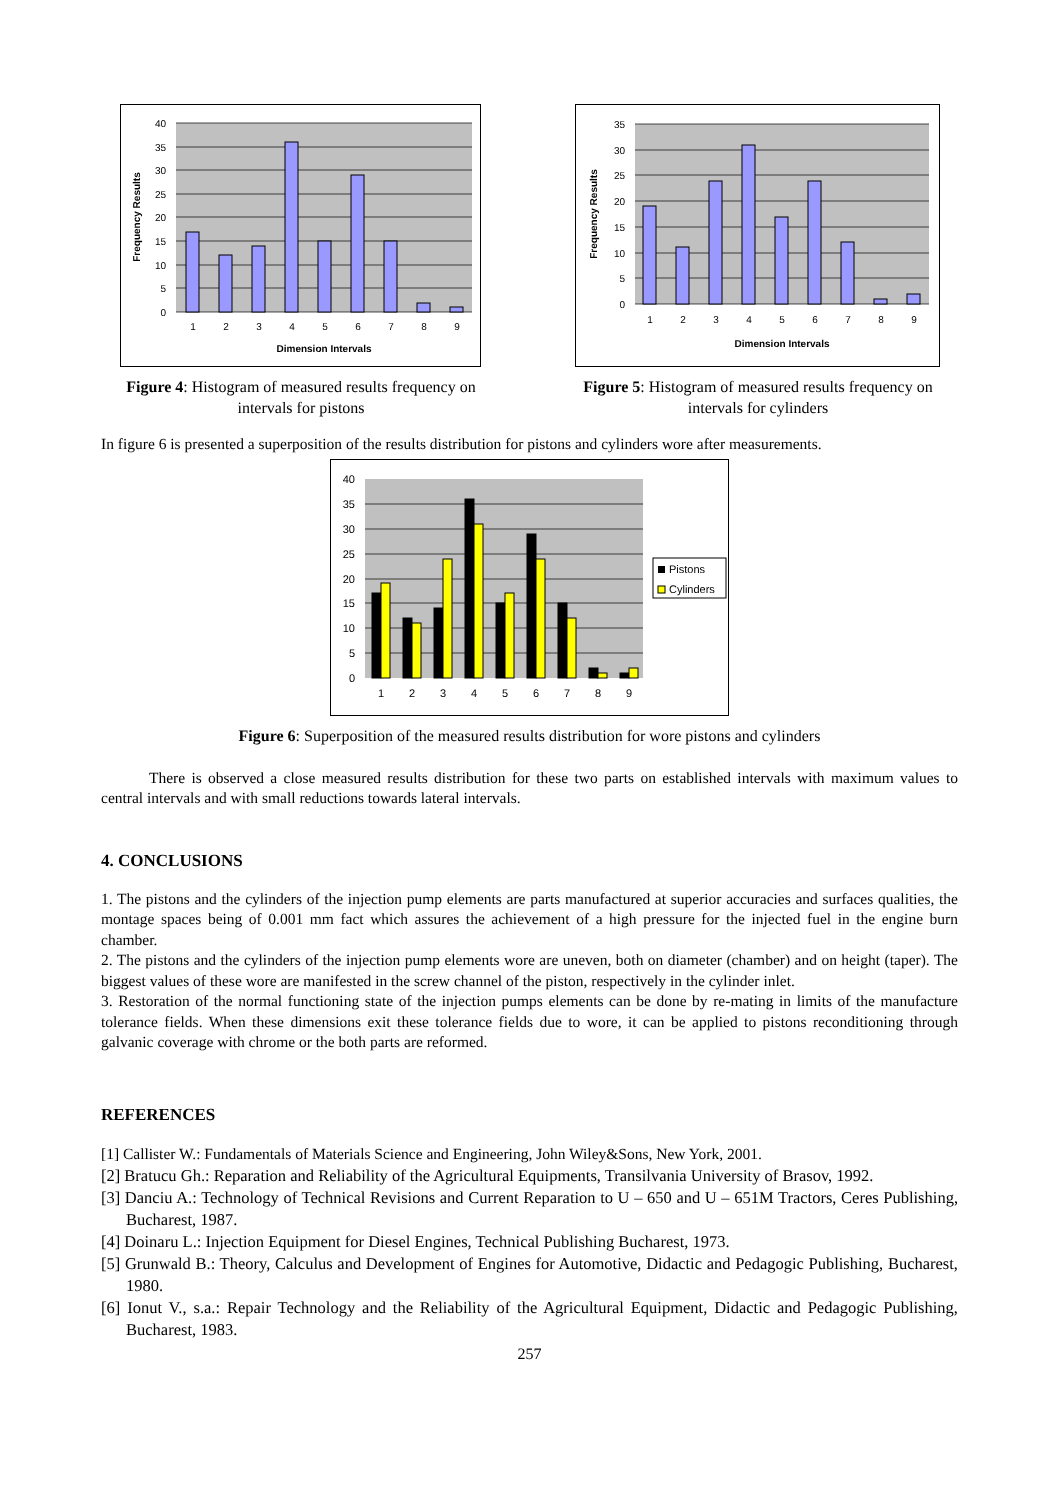40
35
30
25
20
15
10
5
0
1
2
3
4
5
6
7
8
9
Dimension Intervals
Frequency Results
Figure 4: Histogram of measured results frequency on intervals for pistons
35
30
25
20
15
10
5
0
1
2
3
4
5
6
7
8
9
Dimension Intervals
Frequency Results
Figure 5: Histogram of measured results frequency on intervals for cylinders
In figure 6 is presented a superposition of the results distribution for pistons and cylinders wore after measurements.
40
35
30
25
20
15
10
5
0
1
2
3
4
5
6
7
8
9
Pistons
Cylinders
Figure 6: Superposition of the measured results distribution for wore pistons and cylinders
There is observed a close measured results distribution for these two parts on established intervals with maximum values to central intervals and with small reductions towards lateral intervals.
4. CONCLUSIONS
1. The pistons and the cylinders of the injection pump elements are parts manufactured at superior accuracies and surfaces qualities, the montage spaces being of 0.001 mm fact which assures the achievement of a high pressure for the injected fuel in the engine burn chamber.
2. The pistons and the cylinders of the injection pump elements wore are uneven, both on diameter (chamber) and on height (taper). The biggest values of these wore are manifested in the screw channel of the piston, respectively in the cylinder inlet.
3. Restoration of the normal functioning state of the injection pumps elements can be done by re-mating in limits of the manufacture tolerance fields. When these dimensions exit these tolerance fields due to wore, it can be applied to pistons reconditioning through galvanic coverage with chrome or the both parts are reformed.
REFERENCES
[1] Callister W.: Fundamentals of Materials Science and Engineering, John Wiley&Sons, New York, 2001.
[2] Bratucu Gh.: Reparation and Reliability of the Agricultural Equipments, Transilvania University of Brasov, 1992.
[3] Danciu A.: Technology of Technical Revisions and Current Reparation to U – 650 and U – 651M Tractors, Ceres Publishing, Bucharest, 1987.
[4] Doinaru L.: Injection Equipment for Diesel Engines, Technical Publishing Bucharest, 1973.
[5] Grunwald B.: Theory, Calculus and Development of Engines for Automotive, Didactic and Pedagogic Publishing, Bucharest, 1980.
[6] Ionut V., s.a.: Repair Technology and the Reliability of the Agricultural Equipment, Didactic and Pedagogic Publishing, Bucharest, 1983.
257